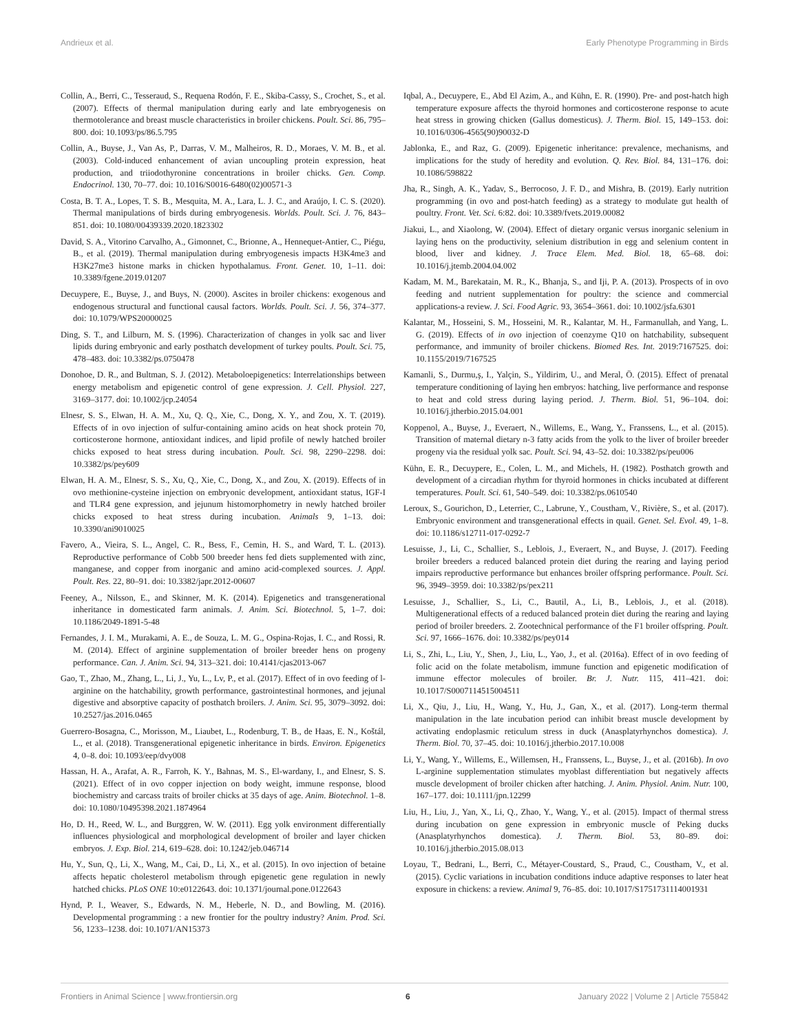Andrieux et al. Early Phenotype Programming in Birds
Collin, A., Berri, C., Tesseraud, S., Requena Rodón, F. E., Skiba-Cassy, S., Crochet, S., et al. (2007). Effects of thermal manipulation during early and late embryogenesis on thermotolerance and breast muscle characteristics in broiler chickens. Poult. Sci. 86, 795–800. doi: 10.1093/ps/86.5.795
Collin, A., Buyse, J., Van As, P., Darras, V. M., Malheiros, R. D., Moraes, V. M. B., et al. (2003). Cold-induced enhancement of avian uncoupling protein expression, heat production, and triiodothyronine concentrations in broiler chicks. Gen. Comp. Endocrinol. 130, 70–77. doi: 10.1016/S0016-6480(02)00571-3
Costa, B. T. A., Lopes, T. S. B., Mesquita, M. A., Lara, L. J. C., and Araújo, I. C. S. (2020). Thermal manipulations of birds during embryogenesis. Worlds. Poult. Sci. J. 76, 843–851. doi: 10.1080/00439339.2020.1823302
David, S. A., Vitorino Carvalho, A., Gimonnet, C., Brionne, A., Hennequet-Antier, C., Piégu, B., et al. (2019). Thermal manipulation during embryogenesis impacts H3K4me3 and H3K27me3 histone marks in chicken hypothalamus. Front. Genet. 10, 1–11. doi: 10.3389/fgene.2019.01207
Decuypere, E., Buyse, J., and Buys, N. (2000). Ascites in broiler chickens: exogenous and endogenous structural and functional causal factors. Worlds. Poult. Sci. J. 56, 374–377. doi: 10.1079/WPS20000025
Ding, S. T., and Lilburn, M. S. (1996). Characterization of changes in yolk sac and liver lipids during embryonic and early posthatch development of turkey poults. Poult. Sci. 75, 478–483. doi: 10.3382/ps.0750478
Donohoe, D. R., and Bultman, S. J. (2012). Metaboloepigenetics: Interrelationships between energy metabolism and epigenetic control of gene expression. J. Cell. Physiol. 227, 3169–3177. doi: 10.1002/jcp.24054
Elnesr, S. S., Elwan, H. A. M., Xu, Q. Q., Xie, C., Dong, X. Y., and Zou, X. T. (2019). Effects of in ovo injection of sulfur-containing amino acids on heat shock protein 70, corticosterone hormone, antioxidant indices, and lipid profile of newly hatched broiler chicks exposed to heat stress during incubation. Poult. Sci. 98, 2290–2298. doi: 10.3382/ps/pey609
Elwan, H. A. M., Elnesr, S. S., Xu, Q., Xie, C., Dong, X., and Zou, X. (2019). Effects of in ovo methionine-cysteine injection on embryonic development, antioxidant status, IGF-I and TLR4 gene expression, and jejunum histomorphometry in newly hatched broiler chicks exposed to heat stress during incubation. Animals 9, 1–13. doi: 10.3390/ani9010025
Favero, A., Vieira, S. L., Angel, C. R., Bess, F., Cemin, H. S., and Ward, T. L. (2013). Reproductive performance of Cobb 500 breeder hens fed diets supplemented with zinc, manganese, and copper from inorganic and amino acid-complexed sources. J. Appl. Poult. Res. 22, 80–91. doi: 10.3382/japr.2012-00607
Feeney, A., Nilsson, E., and Skinner, M. K. (2014). Epigenetics and transgenerational inheritance in domesticated farm animals. J. Anim. Sci. Biotechnol. 5, 1–7. doi: 10.1186/2049-1891-5-48
Fernandes, J. I. M., Murakami, A. E., de Souza, L. M. G., Ospina-Rojas, I. C., and Rossi, R. M. (2014). Effect of arginine supplementation of broiler breeder hens on progeny performance. Can. J. Anim. Sci. 94, 313–321. doi: 10.4141/cjas2013-067
Gao, T., Zhao, M., Zhang, L., Li, J., Yu, L., Lv, P., et al. (2017). Effect of in ovo feeding of l-arginine on the hatchability, growth performance, gastrointestinal hormones, and jejunal digestive and absorptive capacity of posthatch broilers. J. Anim. Sci. 95, 3079–3092. doi: 10.2527/jas.2016.0465
Guerrero-Bosagna, C., Morisson, M., Liaubet, L., Rodenburg, T. B., de Haas, E. N., Koštál, L., et al. (2018). Transgenerational epigenetic inheritance in birds. Environ. Epigenetics 4, 0–8. doi: 10.1093/eep/dvy008
Hassan, H. A., Arafat, A. R., Farroh, K. Y., Bahnas, M. S., El-wardany, I., and Elnesr, S. S. (2021). Effect of in ovo copper injection on body weight, immune response, blood biochemistry and carcass traits of broiler chicks at 35 days of age. Anim. Biotechnol. 1–8. doi: 10.1080/10495398.2021.1874964
Ho, D. H., Reed, W. L., and Burggren, W. W. (2011). Egg yolk environment differentially influences physiological and morphological development of broiler and layer chicken embryos. J. Exp. Biol. 214, 619–628. doi: 10.1242/jeb.046714
Hu, Y., Sun, Q., Li, X., Wang, M., Cai, D., Li, X., et al. (2015). In ovo injection of betaine affects hepatic cholesterol metabolism through epigenetic gene regulation in newly hatched chicks. PLoS ONE 10:e0122643. doi: 10.1371/journal.pone.0122643
Hynd, P. I., Weaver, S., Edwards, N. M., Heberle, N. D., and Bowling, M. (2016). Developmental programming : a new frontier for the poultry industry? Anim. Prod. Sci. 56, 1233–1238. doi: 10.1071/AN15373
Iqbal, A., Decuypere, E., Abd El Azim, A., and Kühn, E. R. (1990). Pre- and post-hatch high temperature exposure affects the thyroid hormones and corticosterone response to acute heat stress in growing chicken (Gallus domesticus). J. Therm. Biol. 15, 149–153. doi: 10.1016/0306-4565(90)90032-D
Jablonka, E., and Raz, G. (2009). Epigenetic inheritance: prevalence, mechanisms, and implications for the study of heredity and evolution. Q. Rev. Biol. 84, 131–176. doi: 10.1086/598822
Jha, R., Singh, A. K., Yadav, S., Berrocoso, J. F. D., and Mishra, B. (2019). Early nutrition programming (in ovo and post-hatch feeding) as a strategy to modulate gut health of poultry. Front. Vet. Sci. 6:82. doi: 10.3389/fvets.2019.00082
Jiakui, L., and Xiaolong, W. (2004). Effect of dietary organic versus inorganic selenium in laying hens on the productivity, selenium distribution in egg and selenium content in blood, liver and kidney. J. Trace Elem. Med. Biol. 18, 65–68. doi: 10.1016/j.jtemb.2004.04.002
Kadam, M. M., Barekatain, M. R., K., Bhanja, S., and Iji, P. A. (2013). Prospects of in ovo feeding and nutrient supplementation for poultry: the science and commercial applications-a review. J. Sci. Food Agric. 93, 3654–3661. doi: 10.1002/jsfa.6301
Kalantar, M., Hosseini, S. M., Hosseini, M. R., Kalantar, M. H., Farmanullah, and Yang, L. G. (2019). Effects of in ovo injection of coenzyme Q10 on hatchability, subsequent performance, and immunity of broiler chickens. Biomed Res. Int. 2019:7167525. doi: 10.1155/2019/7167525
Kamanli, S., Durmu,ş, I., Yalçin, S., Yildirim, U., and Meral, Ö. (2015). Effect of prenatal temperature conditioning of laying hen embryos: hatching, live performance and response to heat and cold stress during laying period. J. Therm. Biol. 51, 96–104. doi: 10.1016/j.jtherbio.2015.04.001
Koppenol, A., Buyse, J., Everaert, N., Willems, E., Wang, Y., Franssens, L., et al. (2015). Transition of maternal dietary n-3 fatty acids from the yolk to the liver of broiler breeder progeny via the residual yolk sac. Poult. Sci. 94, 43–52. doi: 10.3382/ps/peu006
Kühn, E. R., Decuypere, E., Colen, L. M., and Michels, H. (1982). Posthatch growth and development of a circadian rhythm for thyroid hormones in chicks incubated at different temperatures. Poult. Sci. 61, 540–549. doi: 10.3382/ps.0610540
Leroux, S., Gourichon, D., Leterrier, C., Labrune, Y., Coustham, V., Rivière, S., et al. (2017). Embryonic environment and transgenerational effects in quail. Genet. Sel. Evol. 49, 1–8. doi: 10.1186/s12711-017-0292-7
Lesuisse, J., Li, C., Schallier, S., Leblois, J., Everaert, N., and Buyse, J. (2017). Feeding broiler breeders a reduced balanced protein diet during the rearing and laying period impairs reproductive performance but enhances broiler offspring performance. Poult. Sci. 96, 3949–3959. doi: 10.3382/ps/pex211
Lesuisse, J., Schallier, S., Li, C., Bautil, A., Li, B., Leblois, J., et al. (2018). Multigenerational effects of a reduced balanced protein diet during the rearing and laying period of broiler breeders. 2. Zootechnical performance of the F1 broiler offspring. Poult. Sci. 97, 1666–1676. doi: 10.3382/ps/pey014
Li, S., Zhi, L., Liu, Y., Shen, J., Liu, L., Yao, J., et al. (2016a). Effect of in ovo feeding of folic acid on the folate metabolism, immune function and epigenetic modification of immune effector molecules of broiler. Br. J. Nutr. 115, 411–421. doi: 10.1017/S0007114515004511
Li, X., Qiu, J., Liu, H., Wang, Y., Hu, J., Gan, X., et al. (2017). Long-term thermal manipulation in the late incubation period can inhibit breast muscle development by activating endoplasmic reticulum stress in duck (Anasplatyrhynchos domestica). J. Therm. Biol. 70, 37–45. doi: 10.1016/j.jtherbio.2017.10.008
Li, Y., Wang, Y., Willems, E., Willemsen, H., Franssens, L., Buyse, J., et al. (2016b). In ovo L-arginine supplementation stimulates myoblast differentiation but negatively affects muscle development of broiler chicken after hatching. J. Anim. Physiol. Anim. Nutr. 100, 167–177. doi: 10.1111/jpn.12299
Liu, H., Liu, J., Yan, X., Li, Q., Zhao, Y., Wang, Y., et al. (2015). Impact of thermal stress during incubation on gene expression in embryonic muscle of Peking ducks (Anasplatyrhynchos domestica). J. Therm. Biol. 53, 80–89. doi: 10.1016/j.jtherbio.2015.08.013
Loyau, T., Bedrani, L., Berri, C., Métayer-Coustard, S., Praud, C., Coustham, V., et al. (2015). Cyclic variations in incubation conditions induce adaptive responses to later heat exposure in chickens: a review. Animal 9, 76–85. doi: 10.1017/S1751731114001931
Frontiers in Animal Science | www.frontiersin.org 6 January 2022 | Volume 2 | Article 755842